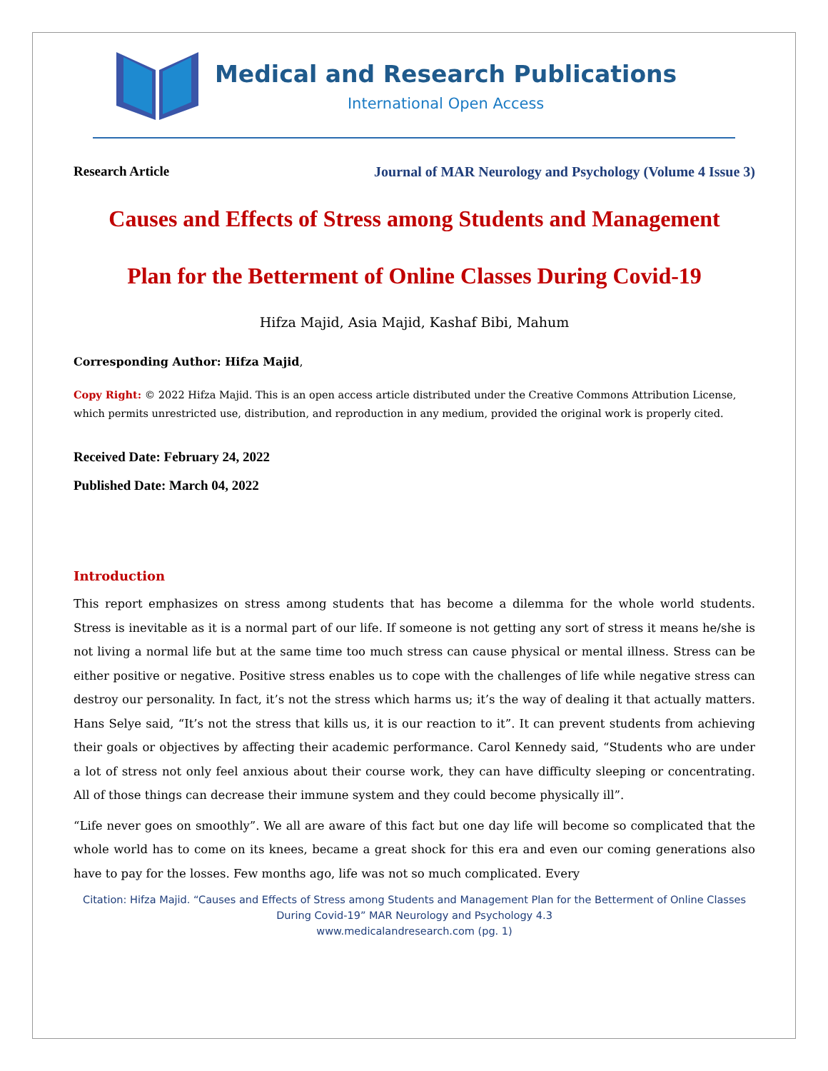Medical and Research Publications
International Open Access
Research Article Journal of MAR Neurology and Psychology (Volume 4 Issue 3)
Causes and Effects of Stress among Students and Management
Plan for the Betterment of Online Classes During Covid-19
Hifza Majid, Asia Majid, Kashaf Bibi, Mahum
Corresponding Author: Hifza Majid,
Copy Right: © 2022 Hifza Majid. This is an open access article distributed under the Creative Commons Attribution License, which permits unrestricted use, distribution, and reproduction in any medium, provided the original work is properly cited.
Received Date: February 24, 2022
Published Date: March 04, 2022
Introduction
This report emphasizes on stress among students that has become a dilemma for the whole world students. Stress is inevitable as it is a normal part of our life. If someone is not getting any sort of stress it means he/she is not living a normal life but at the same time too much stress can cause physical or mental illness. Stress can be either positive or negative. Positive stress enables us to cope with the challenges of life while negative stress can destroy our personality. In fact, it’s not the stress which harms us; it’s the way of dealing it that actually matters. Hans Selye said, “It’s not the stress that kills us, it is our reaction to it”. It can prevent students from achieving their goals or objectives by affecting their academic performance. Carol Kennedy said, “Students who are under a lot of stress not only feel anxious about their course work, they can have difficulty sleeping or concentrating. All of those things can decrease their immune system and they could become physically ill”.
“Life never goes on smoothly”. We all are aware of this fact but one day life will become so complicated that the whole world has to come on its knees, became a great shock for this era and even our coming generations also have to pay for the losses. Few months ago, life was not so much complicated. Every
Citation: Hifza Majid. “Causes and Effects of Stress among Students and Management Plan for the Betterment of Online Classes During Covid-19” MAR Neurology and Psychology 4.3
www.medicalandresearch.com (pg. 1)